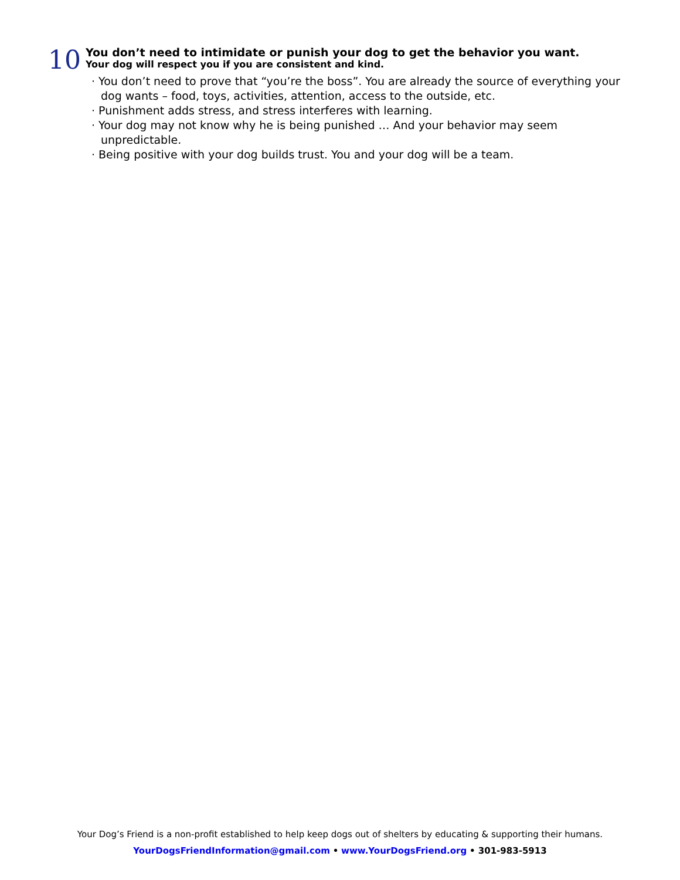10
You don’t need to intimidate or punish your dog to get the behavior you want.
Your dog will respect you if you are consistent and kind.
· You don’t need to prove that “you’re the boss”. You are already the source of everything your dog wants – food, toys, activities, attention, access to the outside, etc.
· Punishment adds stress, and stress interferes with learning.
· Your dog may not know why he is being punished … And your behavior may seem unpredictable.
· Being positive with your dog builds trust. You and your dog will be a team.
Your Dog’s Friend is a non-profit established to help keep dogs out of shelters by educating & supporting their humans.
YourDogsFriendInformation@gmail.com • www.YourDogsFriend.org • 301-983-5913